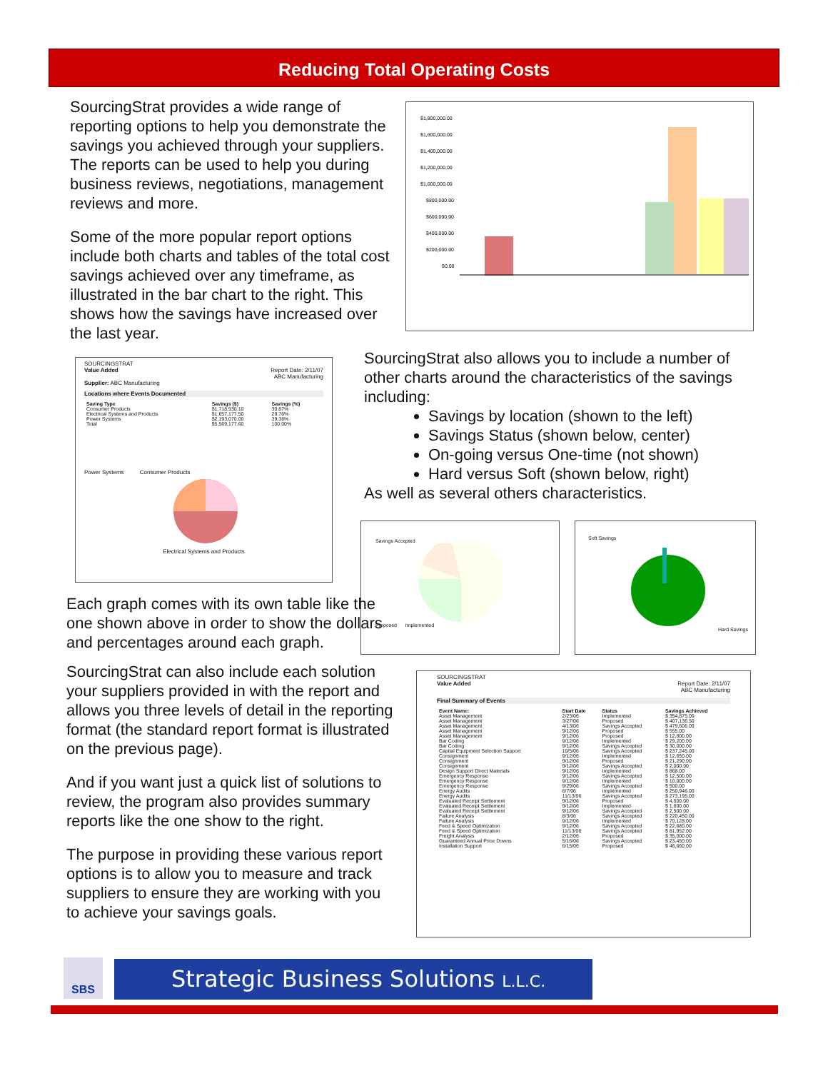Reducing Total Operating Costs
SourcingStrat provides a wide range of reporting options to help you demonstrate the savings you achieved through your suppliers. The reports can be used to help you during business reviews, negotiations, management reviews and more.
Some of the more popular report options include both charts and tables of the total cost savings achieved over any timeframe, as illustrated in the bar chart to the right. This shows how the savings have increased over the last year.
$1,800,000.00
$1,600,000.00
$1,400,000.00
$1,200,000.00
$1,000,000.00
$800,000.00
$600,000.00
$400,000.00
$200,000.00
$0.00
SOURCINGSTRAT
Value Added Report Date: 2/11/07
ABC Manufacturing
Supplier: ABC Manufacturing
Locations where Events Documented
| Saving Type | Savings ($) | Savings (%) |
| --- | --- | --- |
| Consumer Products | $1,718,930.10 | 30.87% |
| Electrical Systems and Products | $1,657,177.50 | 29.76% |
| Power Systems | $2,193,070.00 | 39.38% |
| Total | $5,569,177.60 | 100.00% |
Power Systems Consumer Products
Electrical Systems and Products
SourcingStrat also allows you to include a number of other charts around the characteristics of the savings including:
Savings by location (shown to the left)
Savings Status (shown below, center)
On-going versus One-time (not shown)
Hard versus Soft (shown below, right)
As well as several others characteristics.
Savings Accepted
Proposed Implemented
Soft Savings
Hard Savings
Each graph comes with its own table like the one shown above in order to show the dollars and percentages around each graph.
SourcingStrat can also include each solution your suppliers provided in with the report and allows you three levels of detail in the reporting format (the standard report format is illustrated on the previous page).
And if you want just a quick list of solutions to review, the program also provides summary reports like the one show to the right.
The purpose in providing these various report options is to allow you to measure and track suppliers to ensure they are working with you to achieve your savings goals.
SOURCINGSTRAT
Value Added Report Date: 2/11/07
ABC Manufacturing
Final Summary of Events
| Event Name: | Start Date | Status | Savings Achieved |
| --- | --- | --- | --- |
| Asset Management | 2/23/06 | Implemented | $ 354,875.00 |
| Asset Management | 3/27/06 | Proposed | $ 407,136.50 |
| Asset Management | 4/13/06 | Savings Accepted | $ 479,606.00 |
| Asset Management | 9/12/06 | Proposed | $ 555.00 |
| Asset Management | 9/12/06 | Proposed | $ 12,800.00 |
| Bar Coding | 9/12/06 | Implemented | $ 29,200.00 |
| Bar Coding | 9/12/06 | Savings Accepted | $ 30,000.00 |
| Capital Equipment Selection Support | 10/5/06 | Savings Accepted | $ 237,245.00 |
| Consignment | 9/12/06 | Implemented | $ 12,650.00 |
| Consignment | 9/12/06 | Proposed | $ 21,290.00 |
| Consignment | 9/12/06 | Savings Accepted | $ 2,000.00 |
| Design Support Direct Materials | 9/12/06 | Implemented | $ 868.00 |
| Emergency Response | 9/12/06 | Savings Accepted | $ 12,500.00 |
| Emergency Response | 9/12/06 | Implemented | $ 10,000.00 |
| Emergency Response | 9/29/06 | Savings Accepted | $ 500.00 |
| Energy Audits | 6/7/06 | Implemented | $ 250,946.00 |
| Energy Audits | 11/13/06 | Savings Accepted | $ 273,195.00 |
| Evaluated Receipt Settlement | 9/12/06 | Proposed | $ 4,500.00 |
| Evaluated Receipt Settlement | 9/12/06 | Implemented | $ 1,600.00 |
| Evaluated Receipt Settlement | 9/12/06 | Savings Accepted | $ 2,500.00 |
| Failure Analysis | 8/3/06 | Savings Accepted | $ 220,450.00 |
| Failure Analysis | 9/12/06 | Implemented | $ 70,128.00 |
| Feed & Speed Optimization | 9/12/06 | Savings Accepted | $ 22,680.00 |
| Feed & Speed Optimization | 11/13/06 | Savings Accepted | $ 81,952.00 |
| Freight Analysis | 2/12/06 | Proposed | $ 35,000.00 |
| Guaranteed Annual Price Downs | 5/16/06 | Savings Accepted | $ 23,450.00 |
| Installation Support | 6/15/06 | Proposed | $ 46,660.00 |
SBS
Strategic Business Solutions L.L.C.